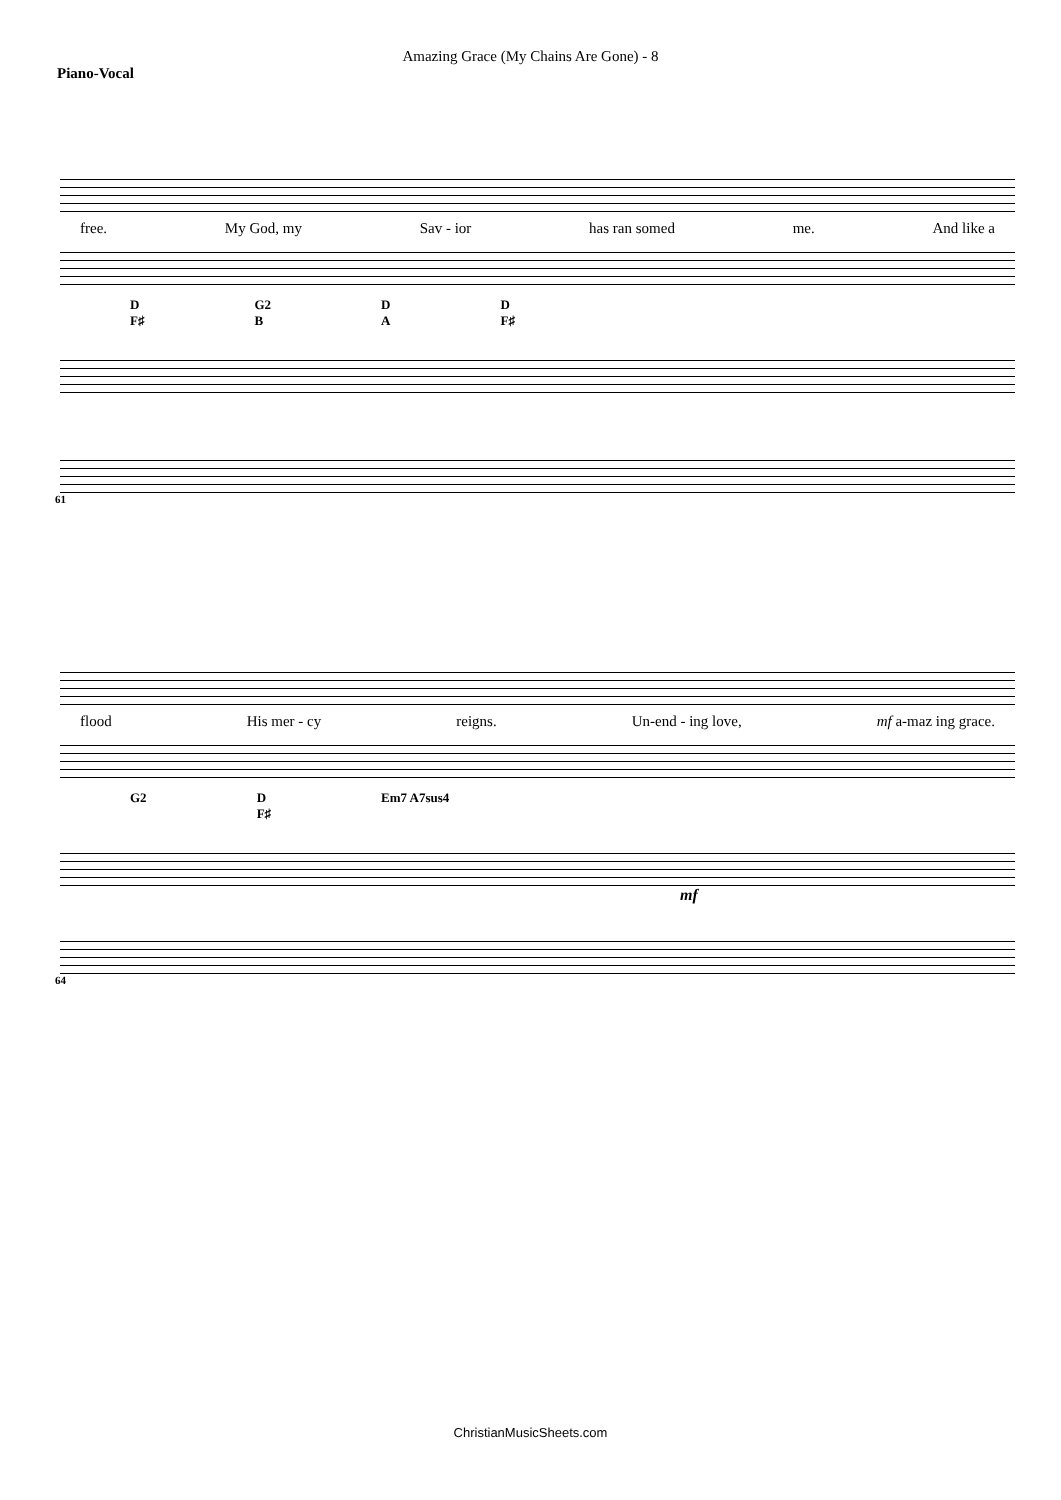Amazing Grace (My Chains Are Gone) - 8
Piano-Vocal
free. My God, my Sav - ior has ran somed me. And like a
D
F♯ G2
B D
A D
F♯
61
flood His mer - cy reigns. Un-end - ing love, mf a-maz ing grace.
G2 D
F♯ Em7 A7sus4
mf
64
ChristianMusicSheets.com